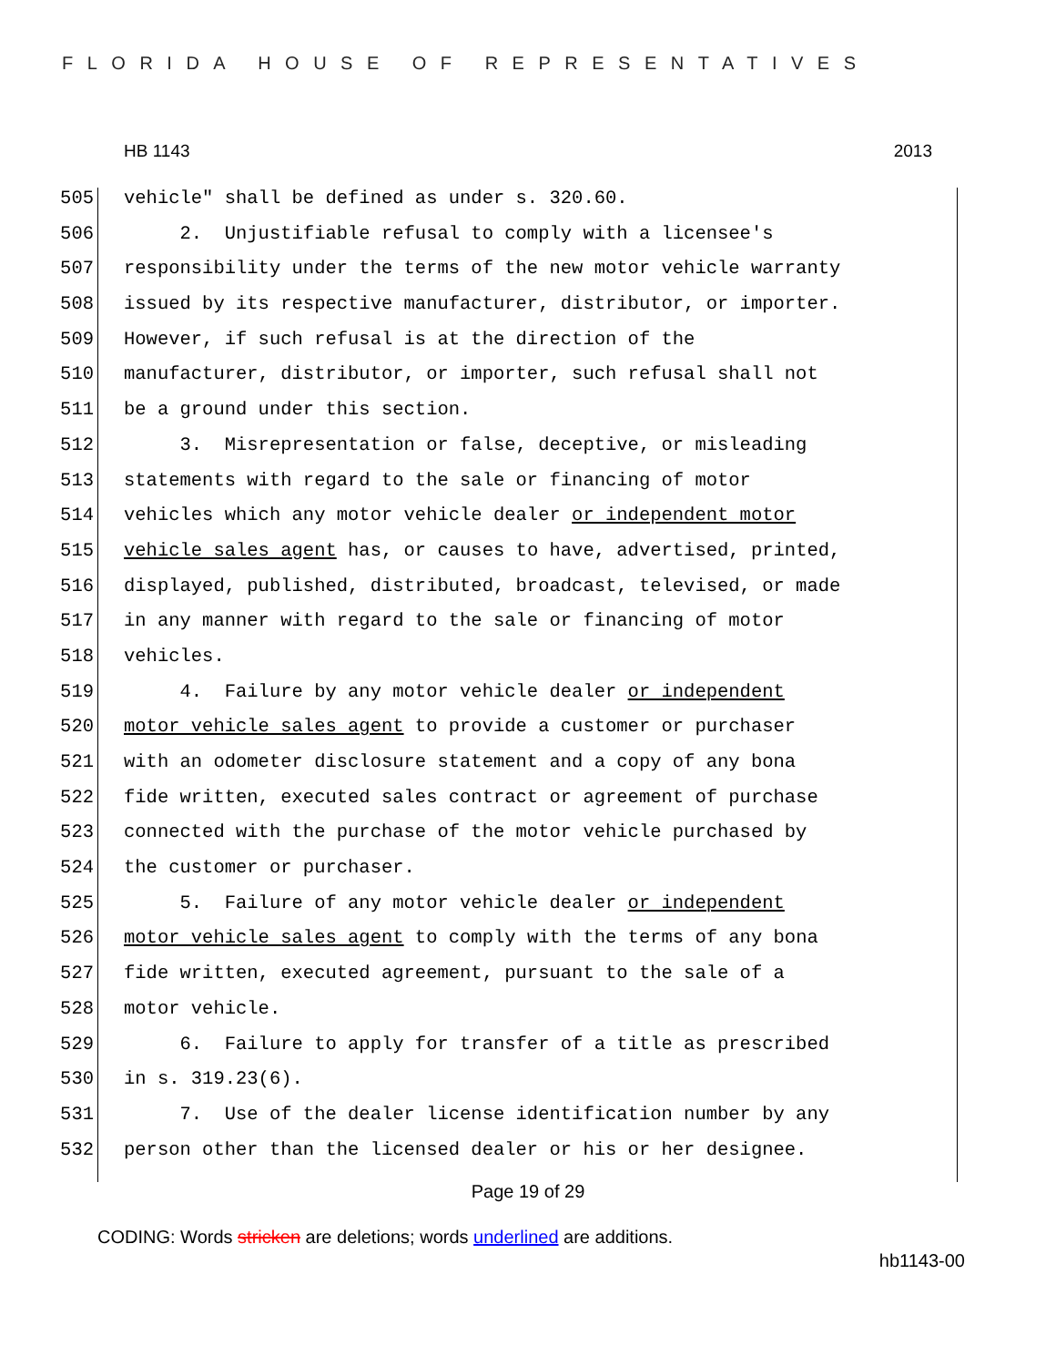FLORIDA HOUSE OF REPRESENTATIVES
HB 1143 2013
505 vehicle" shall be defined as under s. 320.60.
506 2. Unjustifiable refusal to comply with a licensee's
507 responsibility under the terms of the new motor vehicle warranty
508 issued by its respective manufacturer, distributor, or importer.
509 However, if such refusal is at the direction of the
510 manufacturer, distributor, or importer, such refusal shall not
511 be a ground under this section.
512 3. Misrepresentation or false, deceptive, or misleading
513 statements with regard to the sale or financing of motor
514 vehicles which any motor vehicle dealer or independent motor
515 vehicle sales agent has, or causes to have, advertised, printed,
516 displayed, published, distributed, broadcast, televised, or made
517 in any manner with regard to the sale or financing of motor
518 vehicles.
519 4. Failure by any motor vehicle dealer or independent
520 motor vehicle sales agent to provide a customer or purchaser
521 with an odometer disclosure statement and a copy of any bona
522 fide written, executed sales contract or agreement of purchase
523 connected with the purchase of the motor vehicle purchased by
524 the customer or purchaser.
525 5. Failure of any motor vehicle dealer or independent
526 motor vehicle sales agent to comply with the terms of any bona
527 fide written, executed agreement, pursuant to the sale of a
528 motor vehicle.
529 6. Failure to apply for transfer of a title as prescribed
530 in s. 319.23(6).
531 7. Use of the dealer license identification number by any
532 person other than the licensed dealer or his or her designee.
Page 19 of 29
CODING: Words stricken are deletions; words underlined are additions.
hb1143-00